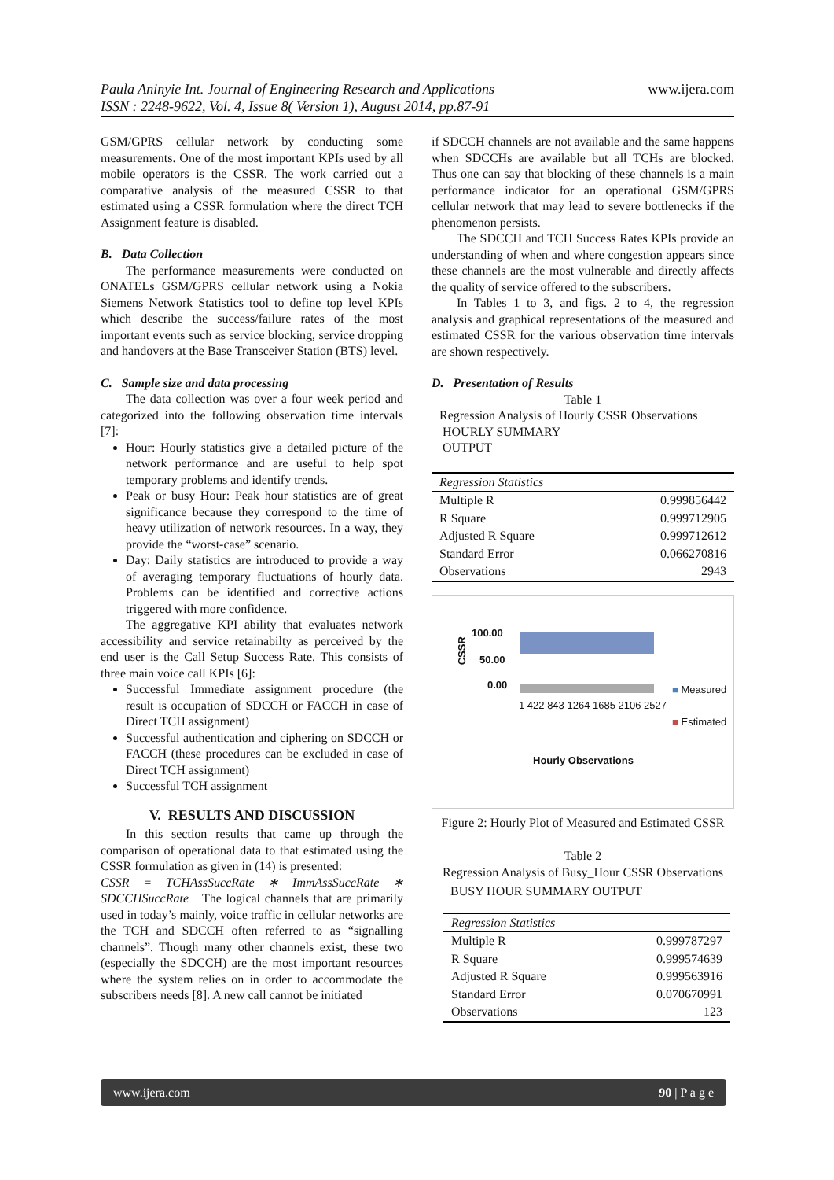Paula Aninyie Int. Journal of Engineering Research and Applications
ISSN : 2248-9622, Vol. 4, Issue 8( Version 1), August 2014, pp.87-91
www.ijera.com
GSM/GPRS cellular network by conducting some measurements. One of the most important KPIs used by all mobile operators is the CSSR. The work carried out a comparative analysis of the measured CSSR to that estimated using a CSSR formulation where the direct TCH Assignment feature is disabled.
B. Data Collection
The performance measurements were conducted on ONATELs GSM/GPRS cellular network using a Nokia Siemens Network Statistics tool to define top level KPIs which describe the success/failure rates of the most important events such as service blocking, service dropping and handovers at the Base Transceiver Station (BTS) level.
C. Sample size and data processing
The data collection was over a four week period and categorized into the following observation time intervals [7]:
Hour: Hourly statistics give a detailed picture of the network performance and are useful to help spot temporary problems and identify trends.
Peak or busy Hour: Peak hour statistics are of great significance because they correspond to the time of heavy utilization of network resources. In a way, they provide the “worst-case” scenario.
Day: Daily statistics are introduced to provide a way of averaging temporary fluctuations of hourly data. Problems can be identified and corrective actions triggered with more confidence.
The aggregative KPI ability that evaluates network accessibility and service retainabilty as perceived by the end user is the Call Setup Success Rate. This consists of three main voice call KPIs [6]:
Successful Immediate assignment procedure (the result is occupation of SDCCH or FACCH in case of Direct TCH assignment)
Successful authentication and ciphering on SDCCH or FACCH (these procedures can be excluded in case of Direct TCH assignment)
Successful TCH assignment
V. RESULTS AND DISCUSSION
In this section results that came up through the comparison of operational data to that estimated using the CSSR formulation as given in (14) is presented:
CSSR = TCHAssSuccRate ∗ ImmAssSuccRate ∗ SDCCHSuccRate The logical channels that are primarily used in today’s mainly, voice traffic in cellular networks are the TCH and SDCCH often referred to as “signalling channels”. Though many other channels exist, these two (especially the SDCCH) are the most important resources where the system relies on in order to accommodate the subscribers needs [8]. A new call cannot be initiated
if SDCCH channels are not available and the same happens when SDCCHs are available but all TCHs are blocked. Thus one can say that blocking of these channels is a main performance indicator for an operational GSM/GPRS cellular network that may lead to severe bottlenecks if the phenomenon persists.
The SDCCH and TCH Success Rates KPIs provide an understanding of when and where congestion appears since these channels are the most vulnerable and directly affects the quality of service offered to the subscribers.
In Tables 1 to 3, and figs. 2 to 4, the regression analysis and graphical representations of the measured and estimated CSSR for the various observation time intervals are shown respectively.
D. Presentation of Results
Table 1
Regression Analysis of Hourly CSSR Observations
HOURLY SUMMARY
OUTPUT
| Regression Statistics | |
| --- | --- |
| Multiple R | 0.999856442 |
| R Square | 0.999712905 |
| Adjusted R Square | 0.999712612 |
| Standard Error | 0.066270816 |
| Observations | 2943 |
CSSR
100.00
50.00
0.00
1 422 843 1264 1685 2106 2527
■ Measured
■ Estimated
Hourly Observations
Figure 2: Hourly Plot of Measured and Estimated CSSR
Table 2
Regression Analysis of Busy_Hour CSSR Observations
BUSY HOUR SUMMARY OUTPUT
| Regression Statistics | |
| --- | --- |
| Multiple R | 0.999787297 |
| R Square | 0.999574639 |
| Adjusted R Square | 0.999563916 |
| Standard Error | 0.070670991 |
| Observations | 123 |
www.ijera.com 90 | P a g e